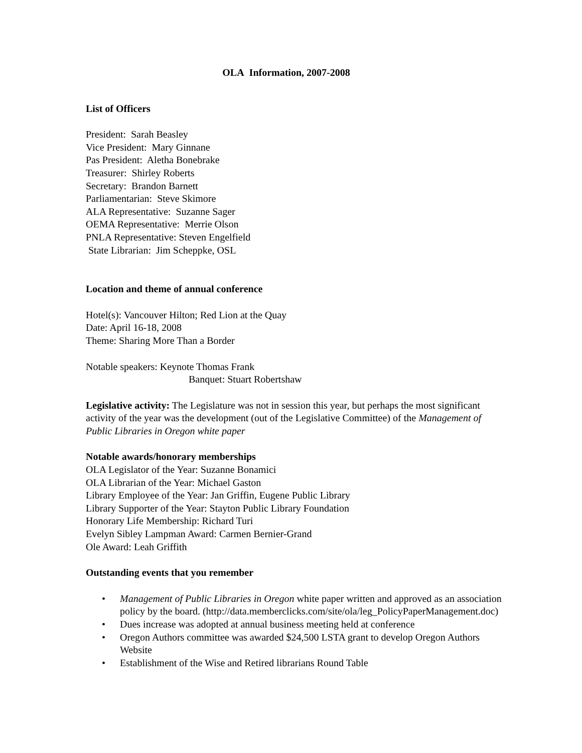OLA Information, 2007-2008
List of Officers
President: Sarah Beasley
Vice President: Mary Ginnane
Pas President: Aletha Bonebrake
Treasurer: Shirley Roberts
Secretary: Brandon Barnett
Parliamentarian: Steve Skimore
ALA Representative: Suzanne Sager
OEMA Representative: Merrie Olson
PNLA Representative: Steven Engelfield
State Librarian: Jim Scheppke, OSL
Location and theme of annual conference
Hotel(s): Vancouver Hilton; Red Lion at the Quay
Date: April 16-18, 2008
Theme: Sharing More Than a Border
Notable speakers: Keynote Thomas Frank
Banquet: Stuart Robertshaw
Legislative activity: The Legislature was not in session this year, but perhaps the most significant activity of the year was the development (out of the Legislative Committee) of the Management of Public Libraries in Oregon white paper
Notable awards/honorary memberships
OLA Legislator of the Year: Suzanne Bonamici
OLA Librarian of the Year: Michael Gaston
Library Employee of the Year: Jan Griffin, Eugene Public Library
Library Supporter of the Year: Stayton Public Library Foundation
Honorary Life Membership: Richard Turi
Evelyn Sibley Lampman Award: Carmen Bernier-Grand
Ole Award: Leah Griffith
Outstanding events that you remember
• Management of Public Libraries in Oregon white paper written and approved as an association policy by the board. (http://data.memberclicks.com/site/ola/leg_PolicyPaperManagement.doc)
• Dues increase was adopted at annual business meeting held at conference
• Oregon Authors committee was awarded $24,500 LSTA grant to develop Oregon Authors Website
• Establishment of the Wise and Retired librarians Round Table